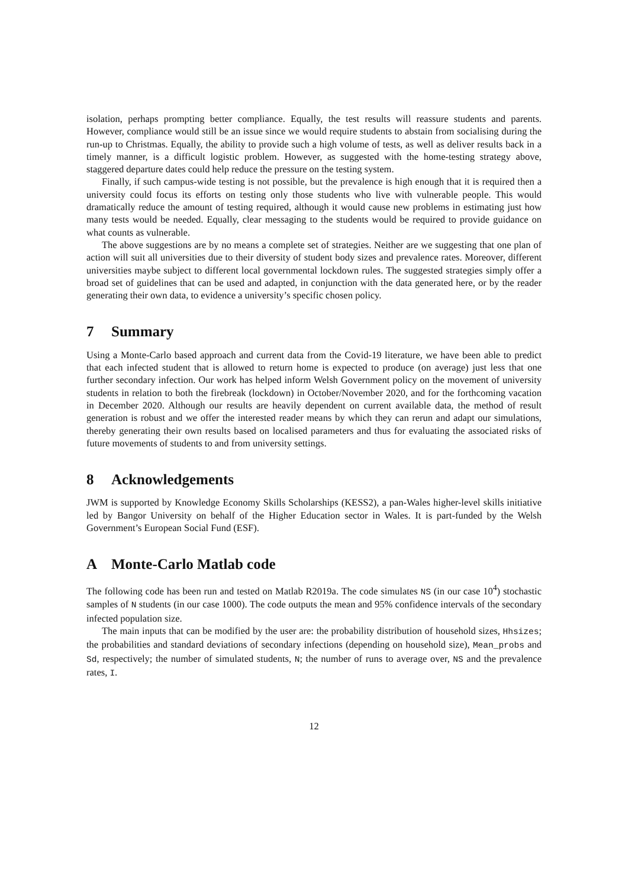isolation, perhaps prompting better compliance. Equally, the test results will reassure students and parents. However, compliance would still be an issue since we would require students to abstain from socialising during the run-up to Christmas. Equally, the ability to provide such a high volume of tests, as well as deliver results back in a timely manner, is a difficult logistic problem. However, as suggested with the home-testing strategy above, staggered departure dates could help reduce the pressure on the testing system.
Finally, if such campus-wide testing is not possible, but the prevalence is high enough that it is required then a university could focus its efforts on testing only those students who live with vulnerable people. This would dramatically reduce the amount of testing required, although it would cause new problems in estimating just how many tests would be needed. Equally, clear messaging to the students would be required to provide guidance on what counts as vulnerable.
The above suggestions are by no means a complete set of strategies. Neither are we suggesting that one plan of action will suit all universities due to their diversity of student body sizes and prevalence rates. Moreover, different universities maybe subject to different local governmental lockdown rules. The suggested strategies simply offer a broad set of guidelines that can be used and adapted, in conjunction with the data generated here, or by the reader generating their own data, to evidence a university’s specific chosen policy.
7 Summary
Using a Monte-Carlo based approach and current data from the Covid-19 literature, we have been able to predict that each infected student that is allowed to return home is expected to produce (on average) just less that one further secondary infection. Our work has helped inform Welsh Government policy on the movement of university students in relation to both the firebreak (lockdown) in October/November 2020, and for the forthcoming vacation in December 2020. Although our results are heavily dependent on current available data, the method of result generation is robust and we offer the interested reader means by which they can rerun and adapt our simulations, thereby generating their own results based on localised parameters and thus for evaluating the associated risks of future movements of students to and from university settings.
8 Acknowledgements
JWM is supported by Knowledge Economy Skills Scholarships (KESS2), a pan-Wales higher-level skills initiative led by Bangor University on behalf of the Higher Education sector in Wales. It is part-funded by the Welsh Government’s European Social Fund (ESF).
A Monte-Carlo Matlab code
The following code has been run and tested on Matlab R2019a. The code simulates NS (in our case 10<sup>4</sup>) stochastic samples of N students (in our case 1000). The code outputs the mean and 95% confidence intervals of the secondary infected population size.
The main inputs that can be modified by the user are: the probability distribution of household sizes, Hhsizes; the probabilities and standard deviations of secondary infections (depending on household size), Mean_probs and Sd, respectively; the number of simulated students, N; the number of runs to average over, NS and the prevalence rates, I.
12